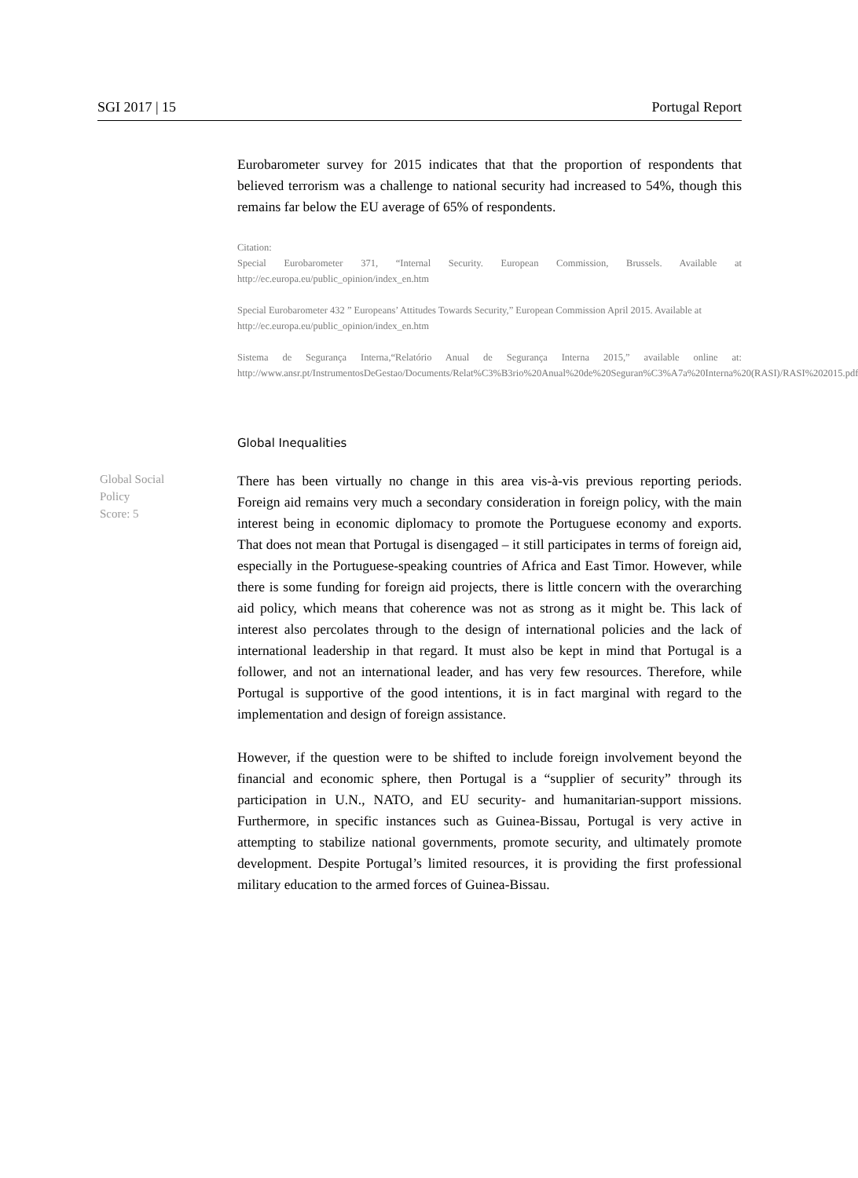SGI 2017 | 15 Portugal Report
Eurobarometer survey for 2015 indicates that that the proportion of respondents that believed terrorism was a challenge to national security had increased to 54%, though this remains far below the EU average of 65% of respondents.
Citation:
Special Eurobarometer 371, “Internal Security. European Commission, Brussels. Available at http://ec.europa.eu/public_opinion/index_en.htm
Special Eurobarometer 432 ” Europeans’ Attitudes Towards Security,” European Commission April 2015. Available at
http://ec.europa.eu/public_opinion/index_en.htm
Sistema de Segurança Interna,“Relatório Anual de Segurança Interna 2015,” available online at: http://www.ansr.pt/InstrumentosDeGestao/Documents/Relat%C3%B3rio%20Anual%20de%20Seguran%C3%A7a%20Interna%20(RASI)/RASI%202015.pdf
Global Inequalities
Global Social
Policy
Score: 5
There has been virtually no change in this area vis-à-vis previous reporting periods. Foreign aid remains very much a secondary consideration in foreign policy, with the main interest being in economic diplomacy to promote the Portuguese economy and exports. That does not mean that Portugal is disengaged – it still participates in terms of foreign aid, especially in the Portuguese-speaking countries of Africa and East Timor. However, while there is some funding for foreign aid projects, there is little concern with the overarching aid policy, which means that coherence was not as strong as it might be. This lack of interest also percolates through to the design of international policies and the lack of international leadership in that regard. It must also be kept in mind that Portugal is a follower, and not an international leader, and has very few resources. Therefore, while Portugal is supportive of the good intentions, it is in fact marginal with regard to the implementation and design of foreign assistance.
However, if the question were to be shifted to include foreign involvement beyond the financial and economic sphere, then Portugal is a “supplier of security” through its participation in U.N., NATO, and EU security- and humanitarian-support missions. Furthermore, in specific instances such as Guinea-Bissau, Portugal is very active in attempting to stabilize national governments, promote security, and ultimately promote development. Despite Portugal’s limited resources, it is providing the first professional military education to the armed forces of Guinea-Bissau.